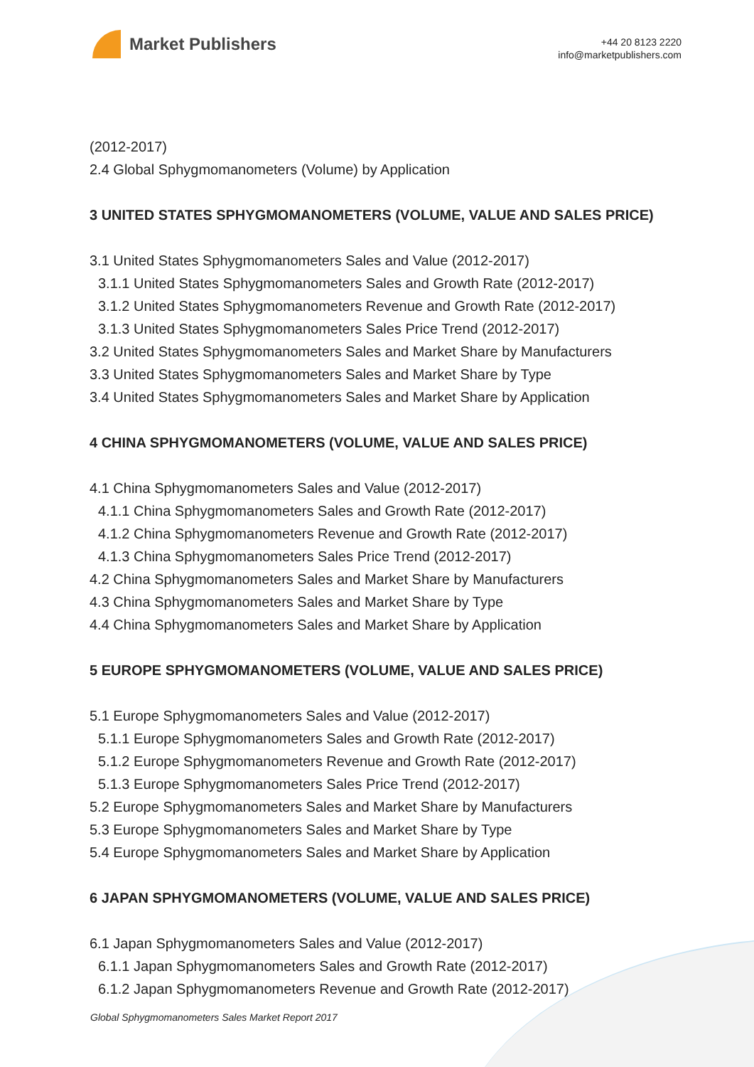Market Publishers
+44 20 8123 2220
info@marketpublishers.com
(2012-2017)
2.4 Global Sphygmomanometers (Volume) by Application
3 UNITED STATES SPHYGMOMANOMETERS (VOLUME, VALUE AND SALES PRICE)
3.1 United States Sphygmomanometers Sales and Value (2012-2017)
3.1.1 United States Sphygmomanometers Sales and Growth Rate (2012-2017)
3.1.2 United States Sphygmomanometers Revenue and Growth Rate (2012-2017)
3.1.3 United States Sphygmomanometers Sales Price Trend (2012-2017)
3.2 United States Sphygmomanometers Sales and Market Share by Manufacturers
3.3 United States Sphygmomanometers Sales and Market Share by Type
3.4 United States Sphygmomanometers Sales and Market Share by Application
4 CHINA SPHYGMOMANOMETERS (VOLUME, VALUE AND SALES PRICE)
4.1 China Sphygmomanometers Sales and Value (2012-2017)
4.1.1 China Sphygmomanometers Sales and Growth Rate (2012-2017)
4.1.2 China Sphygmomanometers Revenue and Growth Rate (2012-2017)
4.1.3 China Sphygmomanometers Sales Price Trend (2012-2017)
4.2 China Sphygmomanometers Sales and Market Share by Manufacturers
4.3 China Sphygmomanometers Sales and Market Share by Type
4.4 China Sphygmomanometers Sales and Market Share by Application
5 EUROPE SPHYGMOMANOMETERS (VOLUME, VALUE AND SALES PRICE)
5.1 Europe Sphygmomanometers Sales and Value (2012-2017)
5.1.1 Europe Sphygmomanometers Sales and Growth Rate (2012-2017)
5.1.2 Europe Sphygmomanometers Revenue and Growth Rate (2012-2017)
5.1.3 Europe Sphygmomanometers Sales Price Trend (2012-2017)
5.2 Europe Sphygmomanometers Sales and Market Share by Manufacturers
5.3 Europe Sphygmomanometers Sales and Market Share by Type
5.4 Europe Sphygmomanometers Sales and Market Share by Application
6 JAPAN SPHYGMOMANOMETERS (VOLUME, VALUE AND SALES PRICE)
6.1 Japan Sphygmomanometers Sales and Value (2012-2017)
6.1.1 Japan Sphygmomanometers Sales and Growth Rate (2012-2017)
6.1.2 Japan Sphygmomanometers Revenue and Growth Rate (2012-2017)
Global Sphygmomanometers Sales Market Report 2017